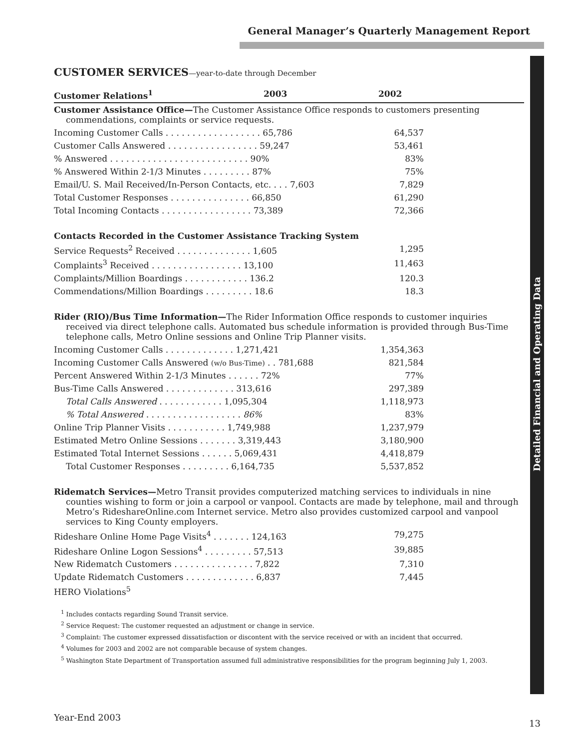General Manager’s Quarterly Management Report
Detailed Financial and Operating Data
CUSTOMER SERVICES—year-to-date through December
| Customer Relations<sup>1</sup> | 2003 | 2002 |
| --- | --- | --- |
| Customer Assistance Office— The Customer Assistance Office responds to customers presenting commendations, complaints or service requests. | | |
| Incoming Customer Calls . . . . . . . . . . . . . . . . . . 65,786 | 64,537 | |
| Customer Calls Answered . . . . . . . . . . . . . . . . . 59,247 | 53,461 | |
| % Answered . . . . . . . . . . . . . . . . . . . . . . . . . . 90% | 83% | |
| % Answered Within 2-1/3 Minutes . . . . . . . . . 87% | 75% | |
| Email/U. S. Mail Received/In-Person Contacts, etc. . . . 7,603 | 7,829 | |
| Total Customer Responses . . . . . . . . . . . . . . . 66,850 | 61,290 | |
| Total Incoming Contacts . . . . . . . . . . . . . . . . . 73,389 | 72,366 | |
| Contacts Recorded in the Customer Assistance Tracking System | | |
| Service Requests<sup>2</sup> Received . . . . . . . . . . . . . . 1,605 | 1,295 | |
| Complaints<sup>3</sup> Received . . . . . . . . . . . . . . . . . 13,100 | 11,463 | |
| Complaints/Million Boardings . . . . . . . . . . . . 136.2 | 120.3 | |
| Commendations/Million Boardings . . . . . . . . . 18.6 | 18.3 | |
| Rider (RIO)/Bus Time Information— The Rider Information Office responds to customer inquiries received via direct telephone calls. Automated bus schedule information is provided through Bus-Time telephone calls, Metro Online sessions and Online Trip Planner visits. | | |
| Incoming Customer Calls . . . . . . . . . . . . . 1,271,421 | 1,354,363 | |
| Incoming Customer Calls Answered (w/o Bus-Time) . . 781,688 | 821,584 | |
| Percent Answered Within 2-1/3 Minutes . . . . . . 72% | 77% | |
| Bus-Time Calls Answered . . . . . . . . . . . . . 313,616 | 297,389 | |
| Total Calls Answered . . . . . . . . . . . . 1,095,304 | 1,118,973 | |
| % Total Answered . . . . . . . . . . . . . . . . . . 86% | 83% | |
| Online Trip Planner Visits . . . . . . . . . . . 1,749,988 | 1,237,979 | |
| Estimated Metro Online Sessions . . . . . . . 3,319,443 | 3,180,900 | |
| Estimated Total Internet Sessions . . . . . . 5,069,431 | 4,418,879 | |
| Total Customer Responses . . . . . . . . . 6,164,735 | 5,537,852 | |
| Ridematch Services— Metro Transit provides computerized matching services to individuals in nine counties wishing to form or join a carpool or vanpool. Contacts are made by telephone, mail and through Metro’s RideshareOnline.com Internet service. Metro also provides customized carpool and vanpool services to King County employers. | | |
| Rideshare Online Home Page Visits<sup>4</sup> . . . . . . . 124,163 | 79,275 | |
| Rideshare Online Logon Sessions<sup>4</sup> . . . . . . . . . 57,513 | 39,885 | |
| New Ridematch Customers . . . . . . . . . . . . . . . 7,822 | 7,310 | |
| Update Ridematch Customers . . . . . . . . . . . . . 6,837 | 7,445 | |
| HERO Violations<sup>5</sup> | | |
<sup>1</sup> Includes contacts regarding Sound Transit service.
<sup>2</sup> Service Request: The customer requested an adjustment or change in service.
<sup>3</sup> Complaint: The customer expressed dissatisfaction or discontent with the service received or with an incident that occurred.
<sup>4</sup> Volumes for 2003 and 2002 are not comparable because of system changes.
<sup>5</sup> Washington State Department of Transportation assumed full administrative responsibilities for the program beginning July 1, 2003.
Year-End 2003
13